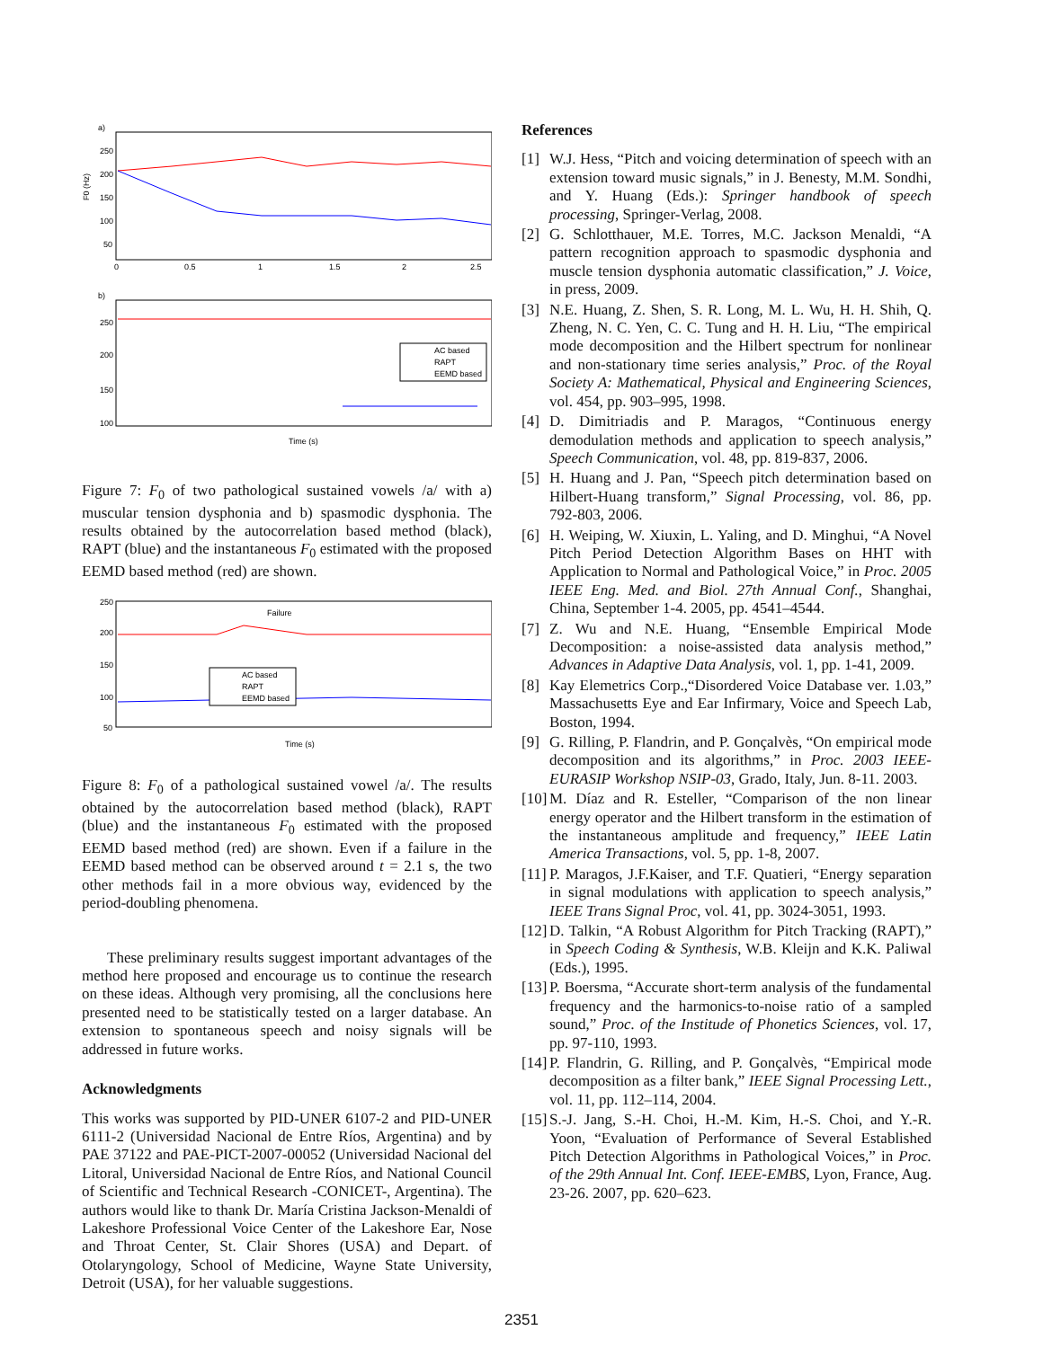a)
F0 (Hz)
250
200
150
100
50
0
0.5
1
1.5
2
2.5
b)
250
200
150
100
AC based
RAPT
EEMD based
Time (s)
Figure 7: F<sub>0</sub> of two pathological sustained vowels /a/ with a) muscular tension dysphonia and b) spasmodic dysphonia. The results obtained by the autocorrelation based method (black), RAPT (blue) and the instantaneous F<sub>0</sub> estimated with the proposed EEMD based method (red) are shown.
250
200
150
100
50
Failure
AC based
RAPT
EEMD based
Time (s)
Figure 8: F<sub>0</sub> of a pathological sustained vowel /a/. The results obtained by the autocorrelation based method (black), RAPT (blue) and the instantaneous F<sub>0</sub> estimated with the proposed EEMD based method (red) are shown. Even if a failure in the EEMD based method can be observed around t = 2.1 s, the two other methods fail in a more obvious way, evidenced by the period-doubling phenomena.
These preliminary results suggest important advantages of the method here proposed and encourage us to continue the research on these ideas. Although very promising, all the conclusions here presented need to be statistically tested on a larger database. An extension to spontaneous speech and noisy signals will be addressed in future works.
Acknowledgments
This works was supported by PID-UNER 6107-2 and PID-UNER 6111-2 (Universidad Nacional de Entre Ríos, Argentina) and by PAE 37122 and PAE-PICT-2007-00052 (Universidad Nacional del Litoral, Universidad Nacional de Entre Ríos, and National Council of Scientific and Technical Research -CONICET-, Argentina). The authors would like to thank Dr. María Cristina Jackson-Menaldi of Lakeshore Professional Voice Center of the Lakeshore Ear, Nose and Throat Center, St. Clair Shores (USA) and Depart. of Otolaryngology, School of Medicine, Wayne State University, Detroit (USA), for her valuable suggestions.
References
[1] W.J. Hess, “Pitch and voicing determination of speech with an extension toward music signals,” in J. Benesty, M.M. Sondhi, and Y. Huang (Eds.): Springer handbook of speech processing, Springer-Verlag, 2008.
[2] G. Schlotthauer, M.E. Torres, M.C. Jackson Menaldi, “A pattern recognition approach to spasmodic dysphonia and muscle tension dysphonia automatic classification,” J. Voice, in press, 2009.
[3] N.E. Huang, Z. Shen, S. R. Long, M. L. Wu, H. H. Shih, Q. Zheng, N. C. Yen, C. C. Tung and H. H. Liu, “The empirical mode decomposition and the Hilbert spectrum for nonlinear and non-stationary time series analysis,” Proc. of the Royal Society A: Mathematical, Physical and Engineering Sciences, vol. 454, pp. 903–995, 1998.
[4] D. Dimitriadis and P. Maragos, “Continuous energy demodulation methods and application to speech analysis,” Speech Communication, vol. 48, pp. 819-837, 2006.
[5] H. Huang and J. Pan, “Speech pitch determination based on Hilbert-Huang transform,” Signal Processing, vol. 86, pp. 792-803, 2006.
[6] H. Weiping, W. Xiuxin, L. Yaling, and D. Minghui, “A Novel Pitch Period Detection Algorithm Bases on HHT with Application to Normal and Pathological Voice,” in Proc. 2005 IEEE Eng. Med. and Biol. 27th Annual Conf., Shanghai, China, September 1-4. 2005, pp. 4541–4544.
[7] Z. Wu and N.E. Huang, “Ensemble Empirical Mode Decomposition: a noise-assisted data analysis method,” Advances in Adaptive Data Analysis, vol. 1, pp. 1-41, 2009.
[8] Kay Elemetrics Corp.,“Disordered Voice Database ver. 1.03,” Massachusetts Eye and Ear Infirmary, Voice and Speech Lab, Boston, 1994.
[9] G. Rilling, P. Flandrin, and P. Gonçalvès, “On empirical mode decomposition and its algorithms,” in Proc. 2003 IEEE-EURASIP Workshop NSIP-03, Grado, Italy, Jun. 8-11. 2003.
[10] M. Díaz and R. Esteller, “Comparison of the non linear energy operator and the Hilbert transform in the estimation of the instantaneous amplitude and frequency,” IEEE Latin America Transactions, vol. 5, pp. 1-8, 2007.
[11] P. Maragos, J.F.Kaiser, and T.F. Quatieri, “Energy separation in signal modulations with application to speech analysis,” IEEE Trans Signal Proc, vol. 41, pp. 3024-3051, 1993.
[12] D. Talkin, “A Robust Algorithm for Pitch Tracking (RAPT),” in Speech Coding & Synthesis, W.B. Kleijn and K.K. Paliwal (Eds.), 1995.
[13] P. Boersma, “Accurate short-term analysis of the fundamental frequency and the harmonics-to-noise ratio of a sampled sound,” Proc. of the Institude of Phonetics Sciences, vol. 17, pp. 97-110, 1993.
[14] P. Flandrin, G. Rilling, and P. Gonçalvès, “Empirical mode decomposition as a filter bank,” IEEE Signal Processing Lett., vol. 11, pp. 112–114, 2004.
[15] S.-J. Jang, S.-H. Choi, H.-M. Kim, H.-S. Choi, and Y.-R. Yoon, “Evaluation of Performance of Several Established Pitch Detection Algorithms in Pathological Voices,” in Proc. of the 29th Annual Int. Conf. IEEE-EMBS, Lyon, France, Aug. 23-26. 2007, pp. 620–623.
2351